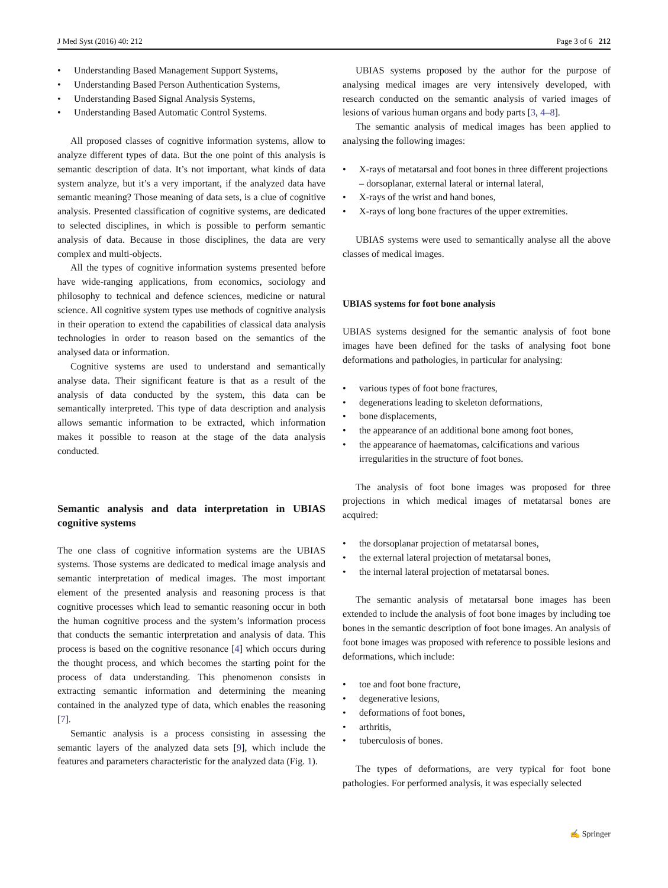J Med Syst (2016) 40: 212 Page 3 of 6 212
• Understanding Based Management Support Systems,
• Understanding Based Person Authentication Systems,
• Understanding Based Signal Analysis Systems,
• Understanding Based Automatic Control Systems.
All proposed classes of cognitive information systems, allow to analyze different types of data. But the one point of this analysis is semantic description of data. It’s not important, what kinds of data system analyze, but it’s a very important, if the analyzed data have semantic meaning? Those meaning of data sets, is a clue of cognitive analysis. Presented classification of cognitive systems, are dedicated to selected disciplines, in which is possible to perform semantic analysis of data. Because in those disciplines, the data are very complex and multi-objects.
All the types of cognitive information systems presented before have wide-ranging applications, from economics, sociology and philosophy to technical and defence sciences, medicine or natural science. All cognitive system types use methods of cognitive analysis in their operation to extend the capabilities of classical data analysis technologies in order to reason based on the semantics of the analysed data or information.
Cognitive systems are used to understand and semantically analyse data. Their significant feature is that as a result of the analysis of data conducted by the system, this data can be semantically interpreted. This type of data description and analysis allows semantic information to be extracted, which information makes it possible to reason at the stage of the data analysis conducted.
Semantic analysis and data interpretation in UBIAS cognitive systems
The one class of cognitive information systems are the UBIAS systems. Those systems are dedicated to medical image analysis and semantic interpretation of medical images. The most important element of the presented analysis and reasoning process is that cognitive processes which lead to semantic reasoning occur in both the human cognitive process and the system’s information process that conducts the semantic interpretation and analysis of data. This process is based on the cognitive resonance [4] which occurs during the thought process, and which becomes the starting point for the process of data understanding. This phenomenon consists in extracting semantic information and determining the meaning contained in the analyzed type of data, which enables the reasoning [7].
Semantic analysis is a process consisting in assessing the semantic layers of the analyzed data sets [9], which include the features and parameters characteristic for the analyzed data (Fig. 1).
UBIAS systems proposed by the author for the purpose of analysing medical images are very intensively developed, with research conducted on the semantic analysis of varied images of lesions of various human organs and body parts [3, 4–8].
The semantic analysis of medical images has been applied to analysing the following images:
• X-rays of metatarsal and foot bones in three different projections – dorsoplanar, external lateral or internal lateral,
• X-rays of the wrist and hand bones,
• X-rays of long bone fractures of the upper extremities.
UBIAS systems were used to semantically analyse all the above classes of medical images.
UBIAS systems for foot bone analysis
UBIAS systems designed for the semantic analysis of foot bone images have been defined for the tasks of analysing foot bone deformations and pathologies, in particular for analysing:
• various types of foot bone fractures,
• degenerations leading to skeleton deformations,
• bone displacements,
• the appearance of an additional bone among foot bones,
• the appearance of haematomas, calcifications and various irregularities in the structure of foot bones.
The analysis of foot bone images was proposed for three projections in which medical images of metatarsal bones are acquired:
• the dorsoplanar projection of metatarsal bones,
• the external lateral projection of metatarsal bones,
• the internal lateral projection of metatarsal bones.
The semantic analysis of metatarsal bone images has been extended to include the analysis of foot bone images by including toe bones in the semantic description of foot bone images. An analysis of foot bone images was proposed with reference to possible lesions and deformations, which include:
• toe and foot bone fracture,
• degenerative lesions,
• deformations of foot bones,
• arthritis,
• tuberculosis of bones.
The types of deformations, are very typical for foot bone pathologies. For performed analysis, it was especially selected
✍ Springer